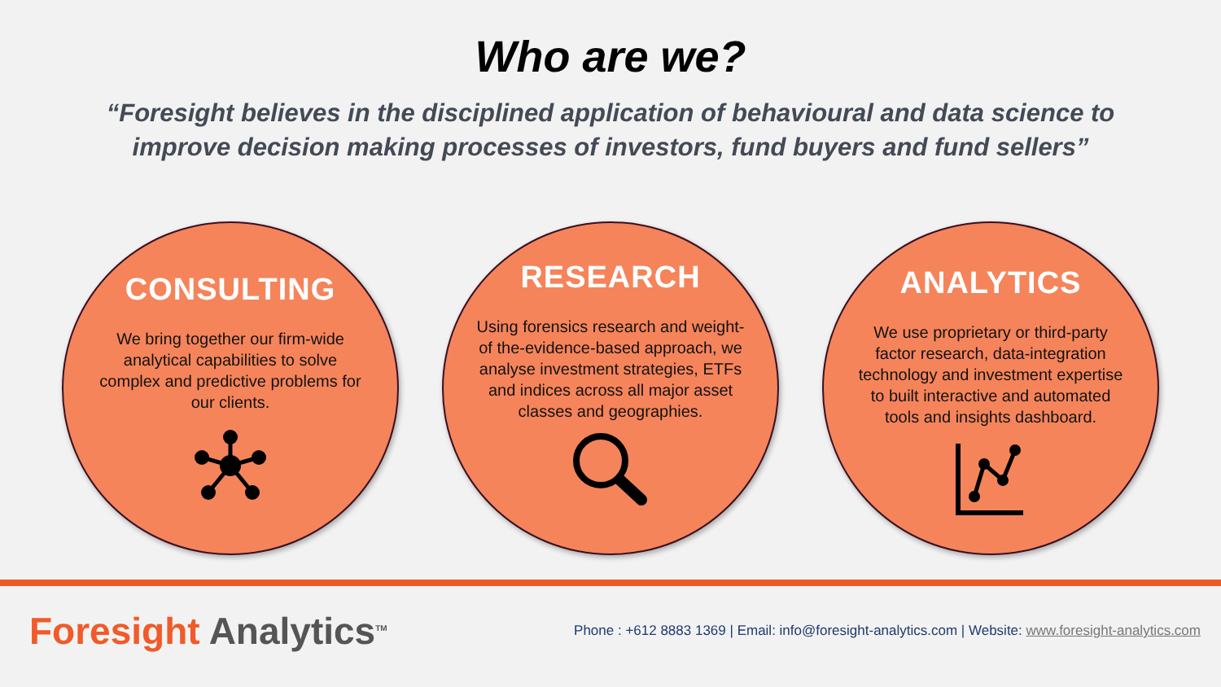Who are we?
“Foresight believes in the disciplined application of behavioural and data science to improve decision making processes of investors, fund buyers and fund sellers”
CONSULTING
We bring together our firm-wide analytical capabilities to solve complex and predictive problems for our clients.
RESEARCH
Using forensics research and weight-of the-evidence-based approach, we analyse investment strategies, ETFs and indices across all major asset classes and geographies.
ANALYTICS
We use proprietary or third-party factor research, data-integration technology and investment expertise to built interactive and automated tools and insights dashboard.
Foresight Analytics<sup>TM</sup>
Phone : +612 8883 1369 | Email: info@foresight-analytics.com | Website: www.foresight-analytics.com